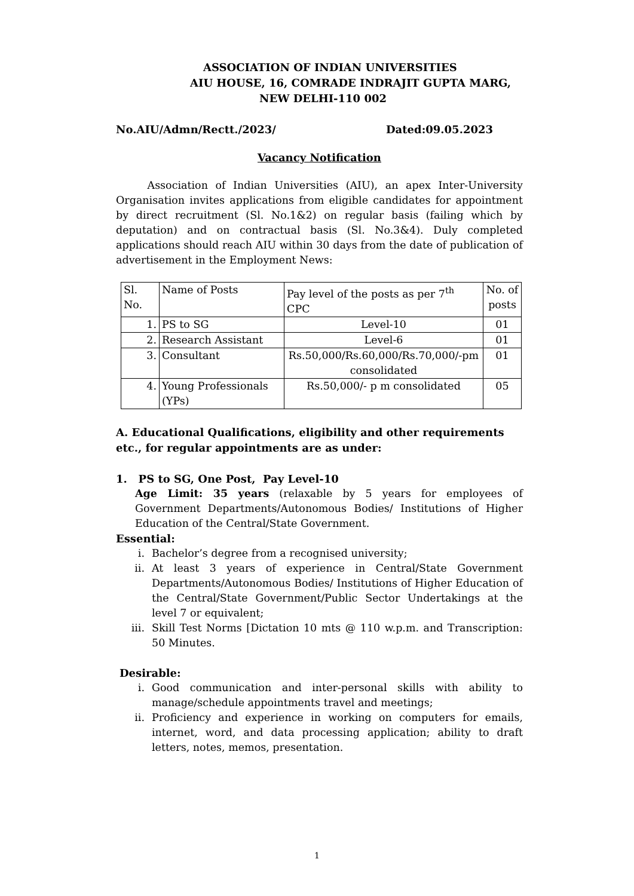ASSOCIATION OF INDIAN UNIVERSITIES
AIU HOUSE, 16, COMRADE INDRAJIT GUPTA MARG,
NEW DELHI-110 002
No.AIU/Admn/Rectt./2023/ Dated:09.05.2023
Vacancy Notification
   Association of Indian Universities (AIU), an apex Inter-University Organisation invites applications from eligible candidates for appointment by direct recruitment (Sl. No.1&2) on regular basis (failing which by deputation) and on contractual basis (Sl. No.3&4). Duly completed applications should reach AIU within 30 days from the date of publication of advertisement in the Employment News:
| Sl. No. | Name of Posts | Pay level of the posts as per 7<sup>th</sup> CPC | No. of posts |
| 1. | PS to SG | Level-10 | 01 |
| 2. | Research Assistant | Level-6 | 01 |
| 3. | Consultant | Rs.50,000/Rs.60,000/Rs.70,000/-pm consolidated | 01 |
| 4. | Young Professionals (YPs) | Rs.50,000/- p m consolidated | 05 |
A. Educational Qualifications, eligibility and other requirements etc., for regular appointments are as under:
1. PS to SG, One Post, Pay Level-10
Age Limit: 35 years (relaxable by 5 years for employees of Government Departments/Autonomous Bodies/ Institutions of Higher Education of the Central/State Government.
Essential:
i. Bachelor’s degree from a recognised university;
ii. At least 3 years of experience in Central/State Government Departments/Autonomous Bodies/ Institutions of Higher Education of the Central/State Government/Public Sector Undertakings at the level 7 or equivalent;
iii. Skill Test Norms [Dictation 10 mts @ 110 w.p.m. and Transcription: 50 Minutes.
Desirable:
i. Good communication and inter-personal skills with ability to manage/schedule appointments travel and meetings;
ii. Proficiency and experience in working on computers for emails, internet, word, and data processing application; ability to draft letters, notes, memos, presentation.
1